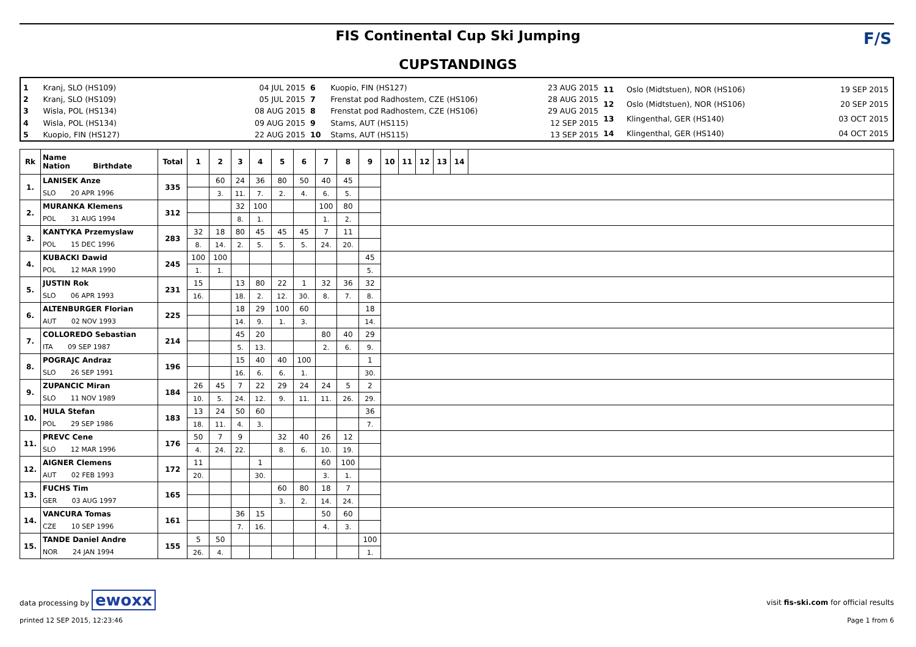FIS Continental Cup Ski Jumping
CUPSTANDINGS
F/S
| 1 | Kranj, SLO (HS109) | 04 JUL 2015 |
| 2 | Kranj, SLO (HS109) | 05 JUL 2015 |
| 3 | Wisla, POL (HS134) | 08 AUG 2015 |
| 4 | Wisla, POL (HS134) | 09 AUG 2015 |
| 5 | Kuopio, FIN (HS127) | 22 AUG 2015 |
| 6 | Kuopio, FIN (HS127) | 23 AUG 2015 |
| 7 | Frenstat pod Radhostem, CZE (HS106) | 28 AUG 2015 |
| 8 | Frenstat pod Radhostem, CZE (HS106) | 29 AUG 2015 |
| 9 | Stams, AUT (HS115) | 12 SEP 2015 |
| 10 | Stams, AUT (HS115) | 13 SEP 2015 |
| 11 | Oslo (Midtstuen), NOR (HS106) | 19 SEP 2015 |
| 12 | Oslo (Midtstuen), NOR (HS106) | 20 SEP 2015 |
| 13 | Klingenthal, GER (HS140) | 03 OCT 2015 |
| 14 | Klingenthal, GER (HS140) | 04 OCT 2015 |
| Rk | Name Nation Birthdate | Total | 1 | 2 | 3 | 4 | 5 | 6 | 7 | 8 | 9 | 10 | 11 | 12 | 13 | 14 | |
| --- | --- | --- | --- | --- | --- | --- | --- | --- | --- | --- | --- | --- | --- | --- | --- | --- | --- |
| 1. | LANISEK Anze | 335 | | 60 | 24 | 36 | 80 | 50 | 40 | 45 | | | | | | | |
| | SLO 20 APR 1996 | | | 3. | 11. | 7. | 2. | 4. | 6. | 5. | | | | | | | |
| 2. | MURANKA Klemens | 312 | | | 32 | 100 | | | 100 | 80 | | | | | | | |
| | POL 31 AUG 1994 | | | | 8. | 1. | | | 1. | 2. | | | | | | | |
| 3. | KANTYKA Przemyslaw | 283 | 32 | 18 | 80 | 45 | 45 | 45 | 7 | 11 | | | | | | | |
| | POL 15 DEC 1996 | | 8. | 14. | 2. | 5. | 5. | 5. | 24. | 20. | | | | | | | |
| 4. | KUBACKI Dawid | 245 | 100 | 100 | | | | | | | 45 | | | | | | |
| | POL 12 MAR 1990 | | 1. | 1. | | | | | | | 5. | | | | | | |
| 5. | JUSTIN Rok | 231 | 15 | | 13 | 80 | 22 | 1 | 32 | 36 | 32 | | | | | | |
| | SLO 06 APR 1993 | | 16. | | 18. | 2. | 12. | 30. | 8. | 7. | 8. | | | | | | |
| 6. | ALTENBURGER Florian | 225 | | | 18 | 29 | 100 | 60 | | | 18 | | | | | | |
| | AUT 02 NOV 1993 | | | | 14. | 9. | 1. | 3. | | | 14. | | | | | | |
| 7. | COLLOREDO Sebastian | 214 | | | 45 | 20 | | | 80 | 40 | 29 | | | | | | |
| | ITA 09 SEP 1987 | | | | 5. | 13. | | | 2. | 6. | 9. | | | | | | |
| 8. | POGRAJC Andraz | 196 | | | 15 | 40 | 40 | 100 | | | 1 | | | | | | |
| | SLO 26 SEP 1991 | | | | 16. | 6. | 6. | 1. | | | 30. | | | | | | |
| 9. | ZUPANCIC Miran | 184 | 26 | 45 | 7 | 22 | 29 | 24 | 24 | 5 | 2 | | | | | | |
| | SLO 11 NOV 1989 | | 10. | 5. | 24. | 12. | 9. | 11. | 11. | 26. | 29. | | | | | | |
| 10. | HULA Stefan | 183 | 13 | 24 | 50 | 60 | | | | | 36 | | | | | | |
| | POL 29 SEP 1986 | | 18. | 11. | 4. | 3. | | | | | 7. | | | | | | |
| 11. | PREVC Cene | 176 | 50 | 7 | 9 | | 32 | 40 | 26 | 12 | | | | | | | |
| | SLO 12 MAR 1996 | | 4. | 24. | 22. | | 8. | 6. | 10. | 19. | | | | | | | |
| 12. | AIGNER Clemens | 172 | 11 | | | 1 | | | 60 | 100 | | | | | | | |
| | AUT 02 FEB 1993 | | 20. | | | 30. | | | 3. | 1. | | | | | | | |
| 13. | FUCHS Tim | 165 | | | | | 60 | 80 | 18 | 7 | | | | | | | |
| | GER 03 AUG 1997 | | | | | | 3. | 2. | 14. | 24. | | | | | | | |
| 14. | VANCURA Tomas | 161 | | | 36 | 15 | | | 50 | 60 | | | | | | | |
| | CZE 10 SEP 1996 | | | | 7. | 16. | | | 4. | 3. | | | | | | | |
| 15. | TANDE Daniel Andre | 155 | 5 | 50 | | | | | | | 100 | | | | | | |
| | NOR 24 JAN 1994 | | 26. | 4. | | | | | | | 1. | | | | | | |
data processing by ewoxx
visit fis-ski.com for official results
printed 12 SEP 2015, 12:23:46 Page 1 from 6